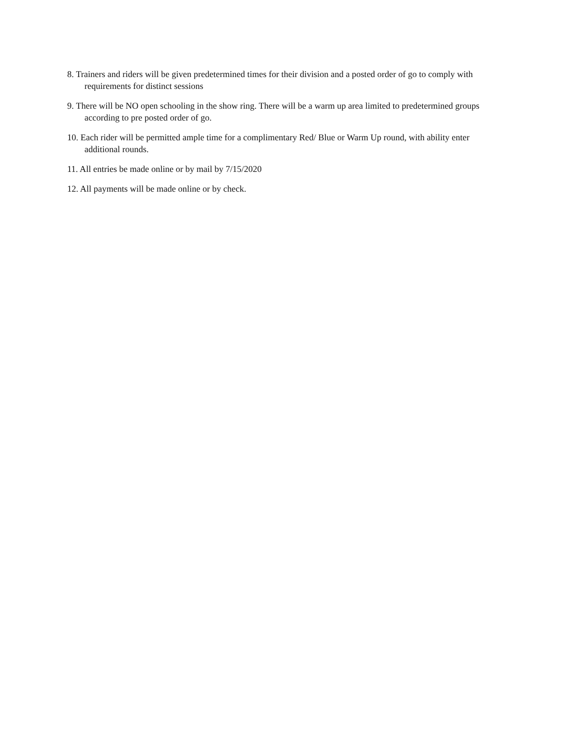8. Trainers and riders will be given predetermined times for their division and a posted order of go to comply with requirements for distinct sessions
9. There will be NO open schooling in the show ring. There will be a warm up area limited to predetermined groups according to pre posted order of go.
10. Each rider will be permitted ample time for a complimentary Red/ Blue or Warm Up round, with ability enter additional rounds.
11. All entries be made online or by mail by 7/15/2020
12. All payments will be made online or by check.